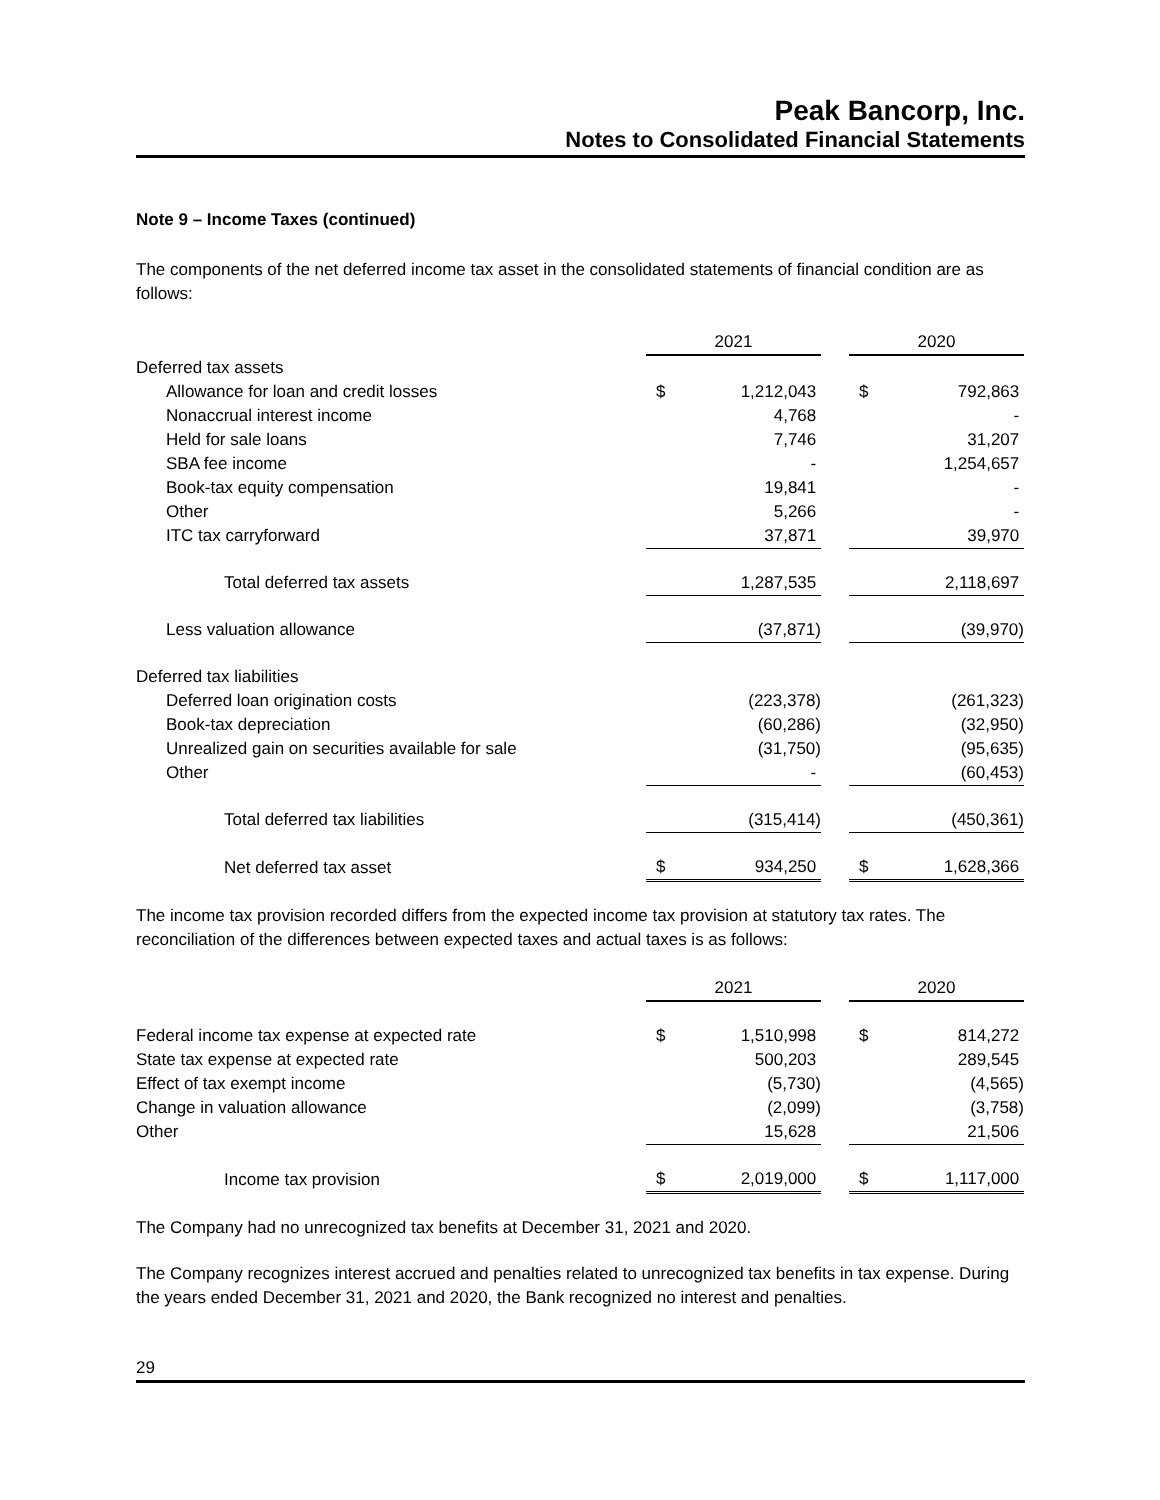Peak Bancorp, Inc.
Notes to Consolidated Financial Statements
Note 9 – Income Taxes (continued)
The components of the net deferred income tax asset in the consolidated statements of financial condition are as follows:
| | 2021 | | | 2020 | |
| Deferred tax assets | | | | | |
| Allowance for loan and credit losses | $ | 1,212,043 | | $ | 792,863 |
| Nonaccrual interest income | | 4,768 | | | - |
| Held for sale loans | | 7,746 | | | 31,207 |
| SBA fee income | | - | | | 1,254,657 |
| Book-tax equity compensation | | 19,841 | | | - |
| Other | | 5,266 | | | - |
| ITC tax carryforward | | 37,871 | | | 39,970 |
| Total deferred tax assets | | 1,287,535 | | | 2,118,697 |
| Less valuation allowance | | (37,871) | | | (39,970) |
| Deferred tax liabilities | | | | | |
| Deferred loan origination costs | | (223,378) | | | (261,323) |
| Book-tax depreciation | | (60,286) | | | (32,950) |
| Unrealized gain on securities available for sale | | (31,750) | | | (95,635) |
| Other | | - | | | (60,453) |
| Total deferred tax liabilities | | (315,414) | | | (450,361) |
| Net deferred tax asset | $ | 934,250 | | $ | 1,628,366 |
The income tax provision recorded differs from the expected income tax provision at statutory tax rates. The reconciliation of the differences between expected taxes and actual taxes is as follows:
| | 2021 | | | 2020 | |
| Federal income tax expense at expected rate | $ | 1,510,998 | | $ | 814,272 |
| State tax expense at expected rate | | 500,203 | | | 289,545 |
| Effect of tax exempt income | | (5,730) | | | (4,565) |
| Change in valuation allowance | | (2,099) | | | (3,758) |
| Other | | 15,628 | | | 21,506 |
| Income tax provision | $ | 2,019,000 | | $ | 1,117,000 |
The Company had no unrecognized tax benefits at December 31, 2021 and 2020.
The Company recognizes interest accrued and penalties related to unrecognized tax benefits in tax expense. During the years ended December 31, 2021 and 2020, the Bank recognized no interest and penalties.
29